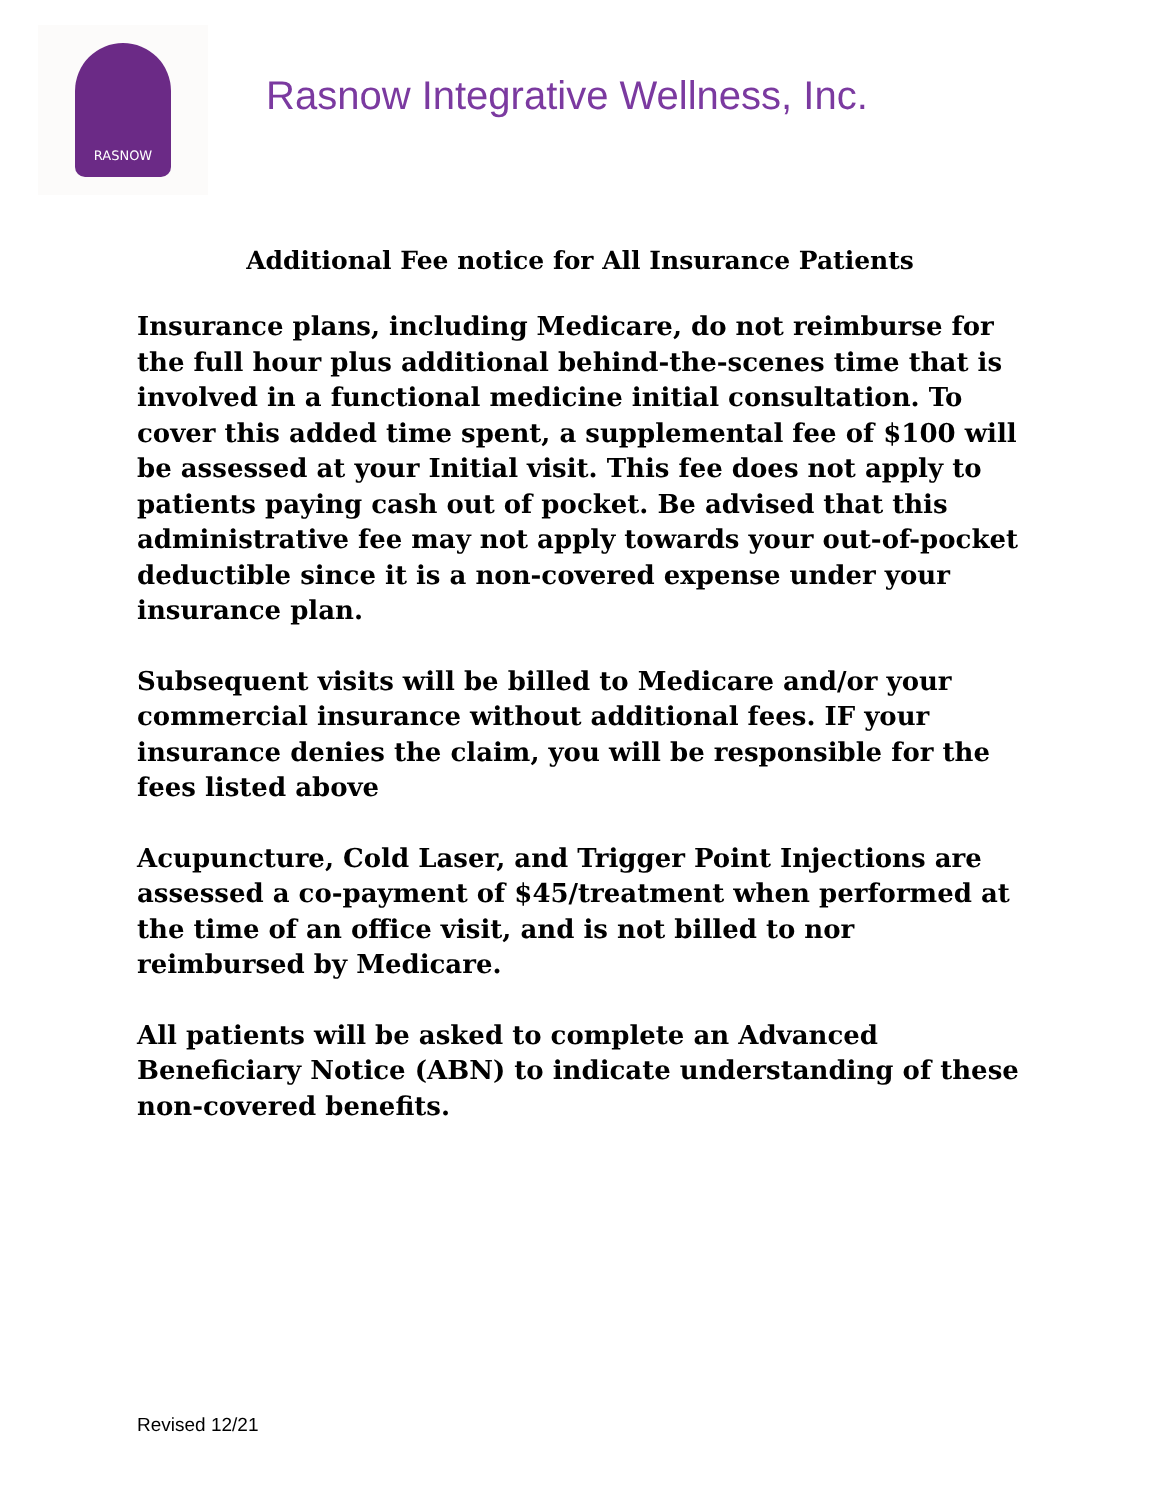RASNOW
Rasnow Integrative Wellness, Inc.
Additional Fee notice for All Insurance Patients
Insurance plans, including Medicare, do not reimburse for the full hour plus additional behind-the-scenes time that is involved in a functional medicine initial consultation. To cover this added time spent, a supplemental fee of $100 will be assessed at your Initial visit. This fee does not apply to patients paying cash out of pocket. Be advised that this administrative fee may not apply towards your out-of-pocket deductible since it is a non-covered expense under your insurance plan.
Subsequent visits will be billed to Medicare and/or your commercial insurance without additional fees. IF your insurance denies the claim, you will be responsible for the fees listed above
Acupuncture, Cold Laser, and Trigger Point Injections are assessed a co-payment of $45/treatment when performed at the time of an office visit, and is not billed to nor reimbursed by Medicare.
All patients will be asked to complete an Advanced Beneficiary Notice (ABN) to indicate understanding of these non-covered benefits.
Revised 12/21